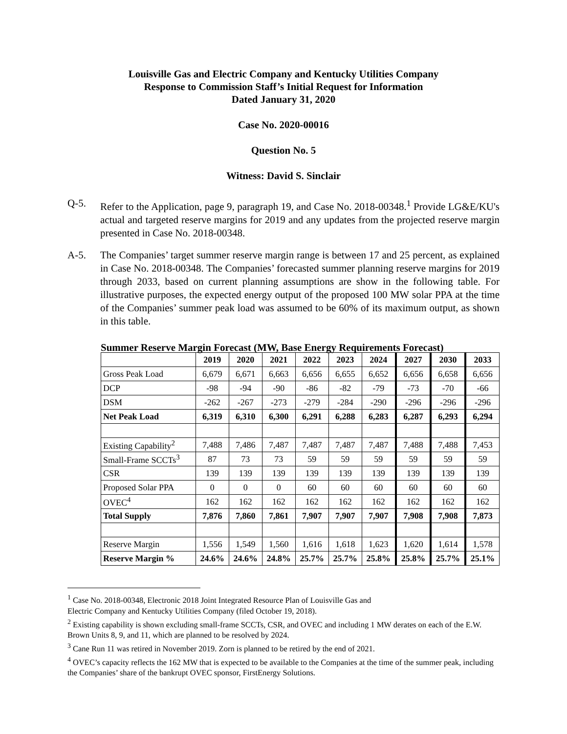Louisville Gas and Electric Company and Kentucky Utilities Company
Response to Commission Staff’s Initial Request for Information
Dated January 31, 2020
Case No. 2020-00016
Question No. 5
Witness: David S. Sinclair
Q-5. Refer to the Application, page 9, paragraph 19, and Case No. 2018-00348.<sup>1</sup> Provide LG&E/KU's actual and targeted reserve margins for 2019 and any updates from the projected reserve margin presented in Case No. 2018-00348.
A-5. The Companies’ target summer reserve margin range is between 17 and 25 percent, as explained in Case No. 2018-00348. The Companies’ forecasted summer planning reserve margins for 2019 through 2033, based on current planning assumptions are show in the following table. For illustrative purposes, the expected energy output of the proposed 100 MW solar PPA at the time of the Companies’ summer peak load was assumed to be 60% of its maximum output, as shown in this table.
Summer Reserve Margin Forecast (MW, Base Energy Requirements Forecast)
| | 2019 | 2020 | 2021 | 2022 | 2023 | 2024 | 2027 | 2030 | 2033 |
| --- | --- | --- | --- | --- | --- | --- | --- | --- | --- |
| Gross Peak Load | 6,679 | 6,671 | 6,663 | 6,656 | 6,655 | 6,652 | 6,656 | 6,658 | 6,656 |
| DCP | -98 | -94 | -90 | -86 | -82 | -79 | -73 | -70 | -66 |
| DSM | -262 | -267 | -273 | -279 | -284 | -290 | -296 | -296 | -296 |
| Net Peak Load | 6,319 | 6,310 | 6,300 | 6,291 | 6,288 | 6,283 | 6,287 | 6,293 | 6,294 |
| Existing Capability<sup>2</sup> | 7,488 | 7,486 | 7,487 | 7,487 | 7,487 | 7,487 | 7,488 | 7,488 | 7,453 |
| Small-Frame SCCTs<sup>3</sup> | 87 | 73 | 73 | 59 | 59 | 59 | 59 | 59 | 59 |
| CSR | 139 | 139 | 139 | 139 | 139 | 139 | 139 | 139 | 139 |
| Proposed Solar PPA | 0 | 0 | 0 | 60 | 60 | 60 | 60 | 60 | 60 |
| OVEC<sup>4</sup> | 162 | 162 | 162 | 162 | 162 | 162 | 162 | 162 | 162 |
| Total Supply | 7,876 | 7,860 | 7,861 | 7,907 | 7,907 | 7,907 | 7,908 | 7,908 | 7,873 |
| Reserve Margin | 1,556 | 1,549 | 1,560 | 1,616 | 1,618 | 1,623 | 1,620 | 1,614 | 1,578 |
| Reserve Margin % | 24.6% | 24.6% | 24.8% | 25.7% | 25.7% | 25.8% | 25.8% | 25.7% | 25.1% |
<sup>1</sup> Case No. 2018-00348, Electronic 2018 Joint Integrated Resource Plan of Louisville Gas and
Electric Company and Kentucky Utilities Company (filed October 19, 2018).
<sup>2</sup> Existing capability is shown excluding small-frame SCCTs, CSR, and OVEC and including 1 MW derates on each of the E.W. Brown Units 8, 9, and 11, which are planned to be resolved by 2024.
<sup>3</sup> Cane Run 11 was retired in November 2019. Zorn is planned to be retired by the end of 2021.
<sup>4</sup> OVEC’s capacity reflects the 162 MW that is expected to be available to the Companies at the time of the summer peak, including the Companies’ share of the bankrupt OVEC sponsor, FirstEnergy Solutions.